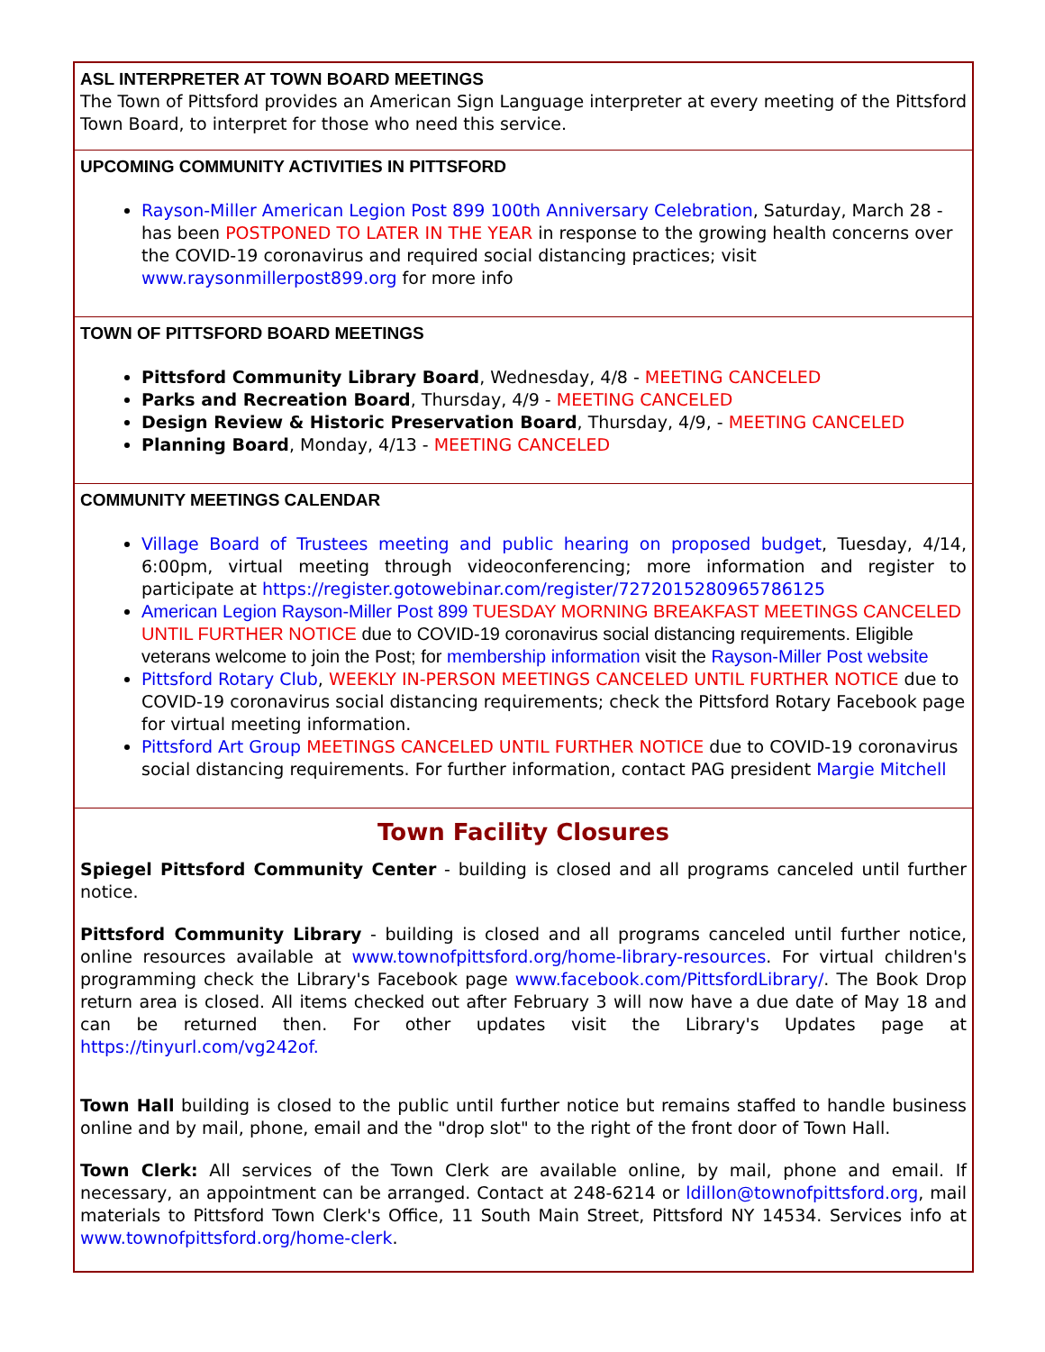ASL INTERPRETER AT TOWN BOARD MEETINGS
The Town of Pittsford provides an American Sign Language interpreter at every meeting of the Pittsford Town Board, to interpret for those who need this service.
UPCOMING COMMUNITY ACTIVITIES IN PITTSFORD
Rayson-Miller American Legion Post 899 100th Anniversary Celebration, Saturday, March 28 - has been POSTPONED TO LATER IN THE YEAR in response to the growing health concerns over the COVID-19 coronavirus and required social distancing practices; visit www.raysonmillerpost899.org for more info
TOWN OF PITTSFORD BOARD MEETINGS
Pittsford Community Library Board, Wednesday, 4/8 - MEETING CANCELED
Parks and Recreation Board, Thursday, 4/9 - MEETING CANCELED
Design Review & Historic Preservation Board, Thursday, 4/9, - MEETING CANCELED
Planning Board, Monday, 4/13 - MEETING CANCELED
COMMUNITY MEETINGS CALENDAR
Village Board of Trustees meeting and public hearing on proposed budget, Tuesday, 4/14, 6:00pm, virtual meeting through videoconferencing; more information and register to participate at https://register.gotowebinar.com/register/7272015280965786125
American Legion Rayson-Miller Post 899 TUESDAY MORNING BREAKFAST MEETINGS CANCELED UNTIL FURTHER NOTICE due to COVID-19 coronavirus social distancing requirements. Eligible veterans welcome to join the Post; for membership information visit the Rayson-Miller Post website
Pittsford Rotary Club, WEEKLY IN-PERSON MEETINGS CANCELED UNTIL FURTHER NOTICE due to COVID-19 coronavirus social distancing requirements; check the Pittsford Rotary Facebook page for virtual meeting information.
Pittsford Art Group MEETINGS CANCELED UNTIL FURTHER NOTICE due to COVID-19 coronavirus social distancing requirements. For further information, contact PAG president Margie Mitchell
Town Facility Closures
Spiegel Pittsford Community Center - building is closed and all programs canceled until further notice.
Pittsford Community Library - building is closed and all programs canceled until further notice, online resources available at www.townofpittsford.org/home-library-resources. For virtual children's programming check the Library's Facebook page www.facebook.com/PittsfordLibrary/. The Book Drop return area is closed. All items checked out after February 3 will now have a due date of May 18 and can be returned then. For other updates visit the Library's Updates page at https://tinyurl.com/vg242of.
Town Hall building is closed to the public until further notice but remains staffed to handle business online and by mail, phone, email and the "drop slot" to the right of the front door of Town Hall.
Town Clerk: All services of the Town Clerk are available online, by mail, phone and email. If necessary, an appointment can be arranged. Contact at 248-6214 or ldillon@townofpittsford.org, mail materials to Pittsford Town Clerk's Office, 11 South Main Street, Pittsford NY 14534. Services info at www.townofpittsford.org/home-clerk.